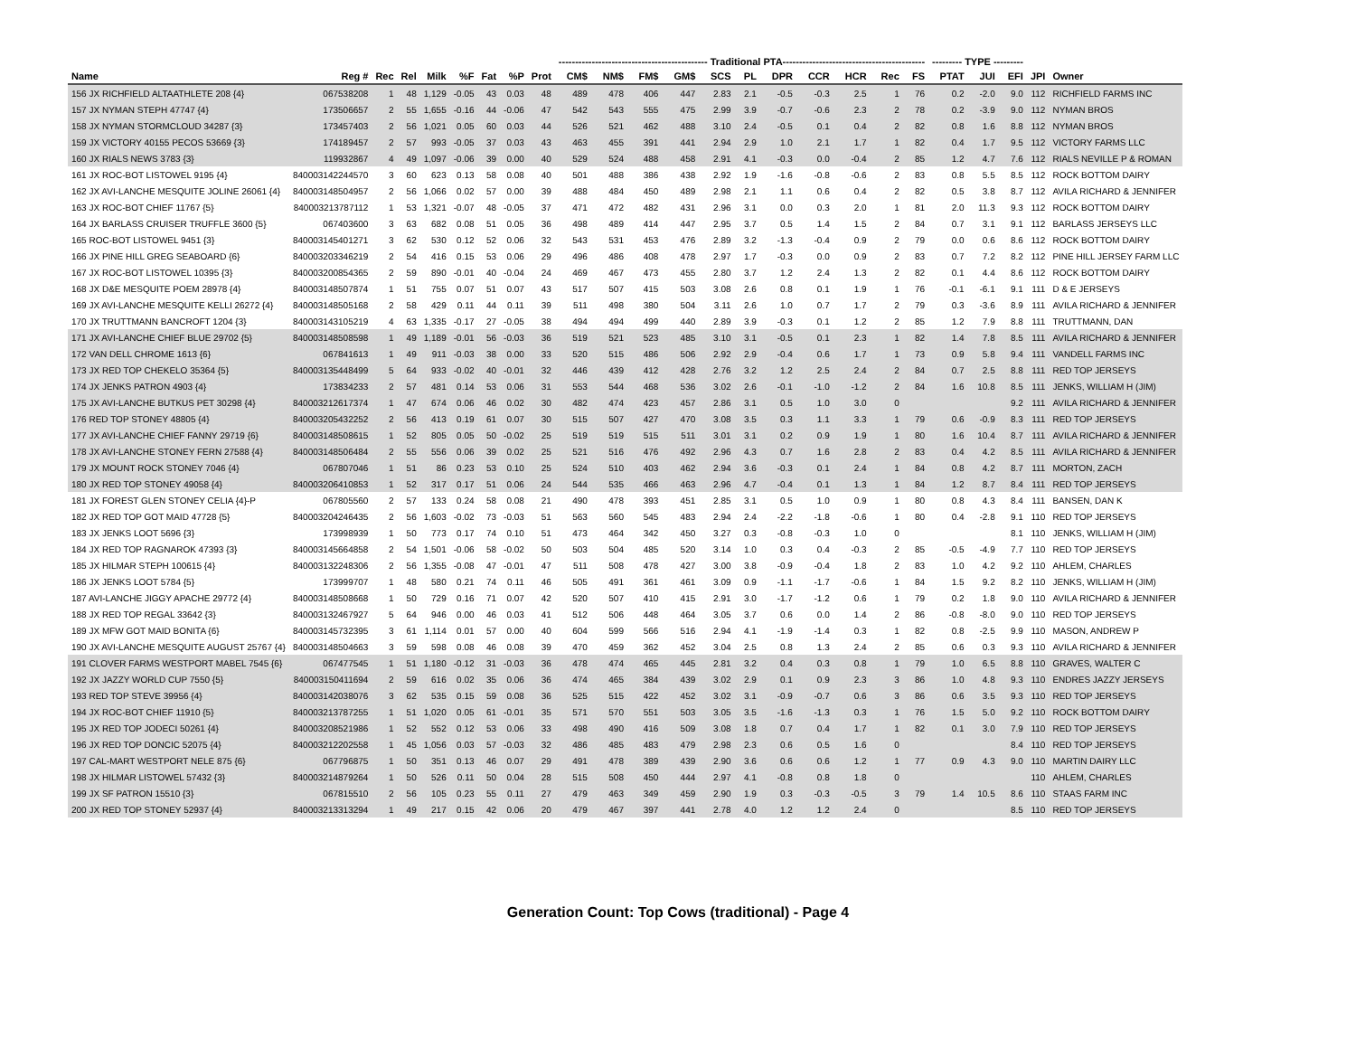| | | | | | | | | | --------------------------------------------- Traditional PTA------------------------------------------- | | | | | | | | | | | --------- TYPE --------- | | | | |
| --- | --- | --- | --- | --- | --- | --- | --- | --- | --- | --- | --- | --- | --- | --- | --- | --- | --- | --- | --- | --- | --- | --- | --- | --- |
| Name | Reg # | Rec | Rel | Milk | %F | Fat | %P | Prot | CM$ | NM$ | FM$ | GM$ | SCS | PL | DPR | CCR | HCR | Rec | FS | PTAT | JUI | EFI | JPI | Owner |
| 156 JX RICHFIELD ALTAATHLETE 208 {4} | 067538208 | 1 | 48 | 1,129 | -0.05 | 43 | 0.03 | 48 | 489 | 478 | 406 | 447 | 2.83 | 2.1 | -0.5 | -0.3 | 2.5 | 1 | 76 | 0.2 | -2.0 | 9.0 | 112 | RICHFIELD FARMS INC |
| 157 JX NYMAN STEPH 47747 {4} | 173506657 | 2 | 55 | 1,655 | -0.16 | 44 | -0.06 | 47 | 542 | 543 | 555 | 475 | 2.99 | 3.9 | -0.7 | -0.6 | 2.3 | 2 | 78 | 0.2 | -3.9 | 9.0 | 112 | NYMAN BROS |
| 158 JX NYMAN STORMCLOUD 34287 {3} | 173457403 | 2 | 56 | 1,021 | 0.05 | 60 | 0.03 | 44 | 526 | 521 | 462 | 488 | 3.10 | 2.4 | -0.5 | 0.1 | 0.4 | 2 | 82 | 0.8 | 1.6 | 8.8 | 112 | NYMAN BROS |
| 159 JX VICTORY 40155 PECOS 53669 {3} | 174189457 | 2 | 57 | 993 | -0.05 | 37 | 0.03 | 43 | 463 | 455 | 391 | 441 | 2.94 | 2.9 | 1.0 | 2.1 | 1.7 | 1 | 82 | 0.4 | 1.7 | 9.5 | 112 | VICTORY FARMS LLC |
| 160 JX RIALS NEWS 3783 {3} | 119932867 | 4 | 49 | 1,097 | -0.06 | 39 | 0.00 | 40 | 529 | 524 | 488 | 458 | 2.91 | 4.1 | -0.3 | 0.0 | -0.4 | 2 | 85 | 1.2 | 4.7 | 7.6 | 112 | RIALS NEVILLE P & ROMAN |
| 161 JX ROC-BOT LISTOWEL 9195 {4} | 840003142244570 | 3 | 60 | 623 | 0.13 | 58 | 0.08 | 40 | 501 | 488 | 386 | 438 | 2.92 | 1.9 | -1.6 | -0.8 | -0.6 | 2 | 83 | 0.8 | 5.5 | 8.5 | 112 | ROCK BOTTOM DAIRY |
| 162 JX AVI-LANCHE MESQUITE JOLINE 26061 {4} | 840003148504957 | 2 | 56 | 1,066 | 0.02 | 57 | 0.00 | 39 | 488 | 484 | 450 | 489 | 2.98 | 2.1 | 1.1 | 0.6 | 0.4 | 2 | 82 | 0.5 | 3.8 | 8.7 | 112 | AVILA RICHARD & JENNIFER |
| 163 JX ROC-BOT CHIEF 11767 {5} | 840003213787112 | 1 | 53 | 1,321 | -0.07 | 48 | -0.05 | 37 | 471 | 472 | 482 | 431 | 2.96 | 3.1 | 0.0 | 0.3 | 2.0 | 1 | 81 | 2.0 | 11.3 | 9.3 | 112 | ROCK BOTTOM DAIRY |
| 164 JX BARLASS CRUISER TRUFFLE 3600 {5} | 067403600 | 3 | 63 | 682 | 0.08 | 51 | 0.05 | 36 | 498 | 489 | 414 | 447 | 2.95 | 3.7 | 0.5 | 1.4 | 1.5 | 2 | 84 | 0.7 | 3.1 | 9.1 | 112 | BARLASS JERSEYS LLC |
| 165 ROC-BOT LISTOWEL 9451 {3} | 840003145401271 | 3 | 62 | 530 | 0.12 | 52 | 0.06 | 32 | 543 | 531 | 453 | 476 | 2.89 | 3.2 | -1.3 | -0.4 | 0.9 | 2 | 79 | 0.0 | 0.6 | 8.6 | 112 | ROCK BOTTOM DAIRY |
| 166 JX PINE HILL GREG SEABOARD {6} | 840003203346219 | 2 | 54 | 416 | 0.15 | 53 | 0.06 | 29 | 496 | 486 | 408 | 478 | 2.97 | 1.7 | -0.3 | 0.0 | 0.9 | 2 | 83 | 0.7 | 7.2 | 8.2 | 112 | PINE HILL JERSEY FARM LLC |
| 167 JX ROC-BOT LISTOWEL 10395 {3} | 840003200854365 | 2 | 59 | 890 | -0.01 | 40 | -0.04 | 24 | 469 | 467 | 473 | 455 | 2.80 | 3.7 | 1.2 | 2.4 | 1.3 | 2 | 82 | 0.1 | 4.4 | 8.6 | 112 | ROCK BOTTOM DAIRY |
| 168 JX D&E MESQUITE POEM 28978 {4} | 840003148507874 | 1 | 51 | 755 | 0.07 | 51 | 0.07 | 43 | 517 | 507 | 415 | 503 | 3.08 | 2.6 | 0.8 | 0.1 | 1.9 | 1 | 76 | -0.1 | -6.1 | 9.1 | 111 | D & E JERSEYS |
| 169 JX AVI-LANCHE MESQUITE KELLI 26272 {4} | 840003148505168 | 2 | 58 | 429 | 0.11 | 44 | 0.11 | 39 | 511 | 498 | 380 | 504 | 3.11 | 2.6 | 1.0 | 0.7 | 1.7 | 2 | 79 | 0.3 | -3.6 | 8.9 | 111 | AVILA RICHARD & JENNIFER |
| 170 JX TRUTTMANN BANCROFT 1204 {3} | 840003143105219 | 4 | 63 | 1,335 | -0.17 | 27 | -0.05 | 38 | 494 | 494 | 499 | 440 | 2.89 | 3.9 | -0.3 | 0.1 | 1.2 | 2 | 85 | 1.2 | 7.9 | 8.8 | 111 | TRUTTMANN, DAN |
| 171 JX AVI-LANCHE CHIEF BLUE 29702 {5} | 840003148508598 | 1 | 49 | 1,189 | -0.01 | 56 | -0.03 | 36 | 519 | 521 | 523 | 485 | 3.10 | 3.1 | -0.5 | 0.1 | 2.3 | 1 | 82 | 1.4 | 7.8 | 8.5 | 111 | AVILA RICHARD & JENNIFER |
| 172 VAN DELL CHROME 1613 {6} | 067841613 | 1 | 49 | 911 | -0.03 | 38 | 0.00 | 33 | 520 | 515 | 486 | 506 | 2.92 | 2.9 | -0.4 | 0.6 | 1.7 | 1 | 73 | 0.9 | 5.8 | 9.4 | 111 | VANDELL FARMS INC |
| 173 JX RED TOP CHEKELO 35364 {5} | 840003135448499 | 5 | 64 | 933 | -0.02 | 40 | -0.01 | 32 | 446 | 439 | 412 | 428 | 2.76 | 3.2 | 1.2 | 2.5 | 2.4 | 2 | 84 | 0.7 | 2.5 | 8.8 | 111 | RED TOP JERSEYS |
| 174 JX JENKS PATRON 4903 {4} | 173834233 | 2 | 57 | 481 | 0.14 | 53 | 0.06 | 31 | 553 | 544 | 468 | 536 | 3.02 | 2.6 | -0.1 | -1.0 | -1.2 | 2 | 84 | 1.6 | 10.8 | 8.5 | 111 | JENKS, WILLIAM H (JIM) |
| 175 JX AVI-LANCHE BUTKUS PET 30298 {4} | 840003212617374 | 1 | 47 | 674 | 0.06 | 46 | 0.02 | 30 | 482 | 474 | 423 | 457 | 2.86 | 3.1 | 0.5 | 1.0 | 3.0 | 0 | | | | 9.2 | 111 | AVILA RICHARD & JENNIFER |
| 176 RED TOP STONEY 48805 {4} | 840003205432252 | 2 | 56 | 413 | 0.19 | 61 | 0.07 | 30 | 515 | 507 | 427 | 470 | 3.08 | 3.5 | 0.3 | 1.1 | 3.3 | 1 | 79 | 0.6 | -0.9 | 8.3 | 111 | RED TOP JERSEYS |
| 177 JX AVI-LANCHE CHIEF FANNY 29719 {6} | 840003148508615 | 1 | 52 | 805 | 0.05 | 50 | -0.02 | 25 | 519 | 519 | 515 | 511 | 3.01 | 3.1 | 0.2 | 0.9 | 1.9 | 1 | 80 | 1.6 | 10.4 | 8.7 | 111 | AVILA RICHARD & JENNIFER |
| 178 JX AVI-LANCHE STONEY FERN 27588 {4} | 840003148506484 | 2 | 55 | 556 | 0.06 | 39 | 0.02 | 25 | 521 | 516 | 476 | 492 | 2.96 | 4.3 | 0.7 | 1.6 | 2.8 | 2 | 83 | 0.4 | 4.2 | 8.5 | 111 | AVILA RICHARD & JENNIFER |
| 179 JX MOUNT ROCK STONEY 7046 {4} | 067807046 | 1 | 51 | 86 | 0.23 | 53 | 0.10 | 25 | 524 | 510 | 403 | 462 | 2.94 | 3.6 | -0.3 | 0.1 | 2.4 | 1 | 84 | 0.8 | 4.2 | 8.7 | 111 | MORTON, ZACH |
| 180 JX RED TOP STONEY 49058 {4} | 840003206410853 | 1 | 52 | 317 | 0.17 | 51 | 0.06 | 24 | 544 | 535 | 466 | 463 | 2.96 | 4.7 | -0.4 | 0.1 | 1.3 | 1 | 84 | 1.2 | 8.7 | 8.4 | 111 | RED TOP JERSEYS |
| 181 JX FOREST GLEN STONEY CELIA {4}-P | 067805560 | 2 | 57 | 133 | 0.24 | 58 | 0.08 | 21 | 490 | 478 | 393 | 451 | 2.85 | 3.1 | 0.5 | 1.0 | 0.9 | 1 | 80 | 0.8 | 4.3 | 8.4 | 111 | BANSEN, DAN K |
| 182 JX RED TOP GOT MAID 47728 {5} | 840003204246435 | 2 | 56 | 1,603 | -0.02 | 73 | -0.03 | 51 | 563 | 560 | 545 | 483 | 2.94 | 2.4 | -2.2 | -1.8 | -0.6 | 1 | 80 | 0.4 | -2.8 | 9.1 | 110 | RED TOP JERSEYS |
| 183 JX JENKS LOOT 5696 {3} | 173998939 | 1 | 50 | 773 | 0.17 | 74 | 0.10 | 51 | 473 | 464 | 342 | 450 | 3.27 | 0.3 | -0.8 | -0.3 | 1.0 | 0 | | | | 8.1 | 110 | JENKS, WILLIAM H (JIM) |
| 184 JX RED TOP RAGNAROK 47393 {3} | 840003145664858 | 2 | 54 | 1,501 | -0.06 | 58 | -0.02 | 50 | 503 | 504 | 485 | 520 | 3.14 | 1.0 | 0.3 | 0.4 | -0.3 | 2 | 85 | -0.5 | -4.9 | 7.7 | 110 | RED TOP JERSEYS |
| 185 JX HILMAR STEPH 100615 {4} | 840003132248306 | 2 | 56 | 1,355 | -0.08 | 47 | -0.01 | 47 | 511 | 508 | 478 | 427 | 3.00 | 3.8 | -0.9 | -0.4 | 1.8 | 2 | 83 | 1.0 | 4.2 | 9.2 | 110 | AHLEM, CHARLES |
| 186 JX JENKS LOOT 5784 {5} | 173999707 | 1 | 48 | 580 | 0.21 | 74 | 0.11 | 46 | 505 | 491 | 361 | 461 | 3.09 | 0.9 | -1.1 | -1.7 | -0.6 | 1 | 84 | 1.5 | 9.2 | 8.2 | 110 | JENKS, WILLIAM H (JIM) |
| 187 AVI-LANCHE JIGGY APACHE 29772 {4} | 840003148508668 | 1 | 50 | 729 | 0.16 | 71 | 0.07 | 42 | 520 | 507 | 410 | 415 | 2.91 | 3.0 | -1.7 | -1.2 | 0.6 | 1 | 79 | 0.2 | 1.8 | 9.0 | 110 | AVILA RICHARD & JENNIFER |
| 188 JX RED TOP REGAL 33642 {3} | 840003132467927 | 5 | 64 | 946 | 0.00 | 46 | 0.03 | 41 | 512 | 506 | 448 | 464 | 3.05 | 3.7 | 0.6 | 0.0 | 1.4 | 2 | 86 | -0.8 | -8.0 | 9.0 | 110 | RED TOP JERSEYS |
| 189 JX MFW GOT MAID BONITA {6} | 840003145732395 | 3 | 61 | 1,114 | 0.01 | 57 | 0.00 | 40 | 604 | 599 | 566 | 516 | 2.94 | 4.1 | -1.9 | -1.4 | 0.3 | 1 | 82 | 0.8 | -2.5 | 9.9 | 110 | MASON, ANDREW P |
| 190 JX AVI-LANCHE MESQUITE AUGUST 25767 {4} | 840003148504663 | 3 | 59 | 598 | 0.08 | 46 | 0.08 | 39 | 470 | 459 | 362 | 452 | 3.04 | 2.5 | 0.8 | 1.3 | 2.4 | 2 | 85 | 0.6 | 0.3 | 9.3 | 110 | AVILA RICHARD & JENNIFER |
| 191 CLOVER FARMS WESTPORT MABEL 7545 {6} | 067477545 | 1 | 51 | 1,180 | -0.12 | 31 | -0.03 | 36 | 478 | 474 | 465 | 445 | 2.81 | 3.2 | 0.4 | 0.3 | 0.8 | 1 | 79 | 1.0 | 6.5 | 8.8 | 110 | GRAVES, WALTER C |
| 192 JX JAZZY WORLD CUP 7550 {5} | 840003150411694 | 2 | 59 | 616 | 0.02 | 35 | 0.06 | 36 | 474 | 465 | 384 | 439 | 3.02 | 2.9 | 0.1 | 0.9 | 2.3 | 3 | 86 | 1.0 | 4.8 | 9.3 | 110 | ENDRES JAZZY JERSEYS |
| 193 RED TOP STEVE 39956 {4} | 840003142038076 | 3 | 62 | 535 | 0.15 | 59 | 0.08 | 36 | 525 | 515 | 422 | 452 | 3.02 | 3.1 | -0.9 | -0.7 | 0.6 | 3 | 86 | 0.6 | 3.5 | 9.3 | 110 | RED TOP JERSEYS |
| 194 JX ROC-BOT CHIEF 11910 {5} | 840003213787255 | 1 | 51 | 1,020 | 0.05 | 61 | -0.01 | 35 | 571 | 570 | 551 | 503 | 3.05 | 3.5 | -1.6 | -1.3 | 0.3 | 1 | 76 | 1.5 | 5.0 | 9.2 | 110 | ROCK BOTTOM DAIRY |
| 195 JX RED TOP JODECI 50261 {4} | 840003208521986 | 1 | 52 | 552 | 0.12 | 53 | 0.06 | 33 | 498 | 490 | 416 | 509 | 3.08 | 1.8 | 0.7 | 0.4 | 1.7 | 1 | 82 | 0.1 | 3.0 | 7.9 | 110 | RED TOP JERSEYS |
| 196 JX RED TOP DONCIC 52075 {4} | 840003212202558 | 1 | 45 | 1,056 | 0.03 | 57 | -0.03 | 32 | 486 | 485 | 483 | 479 | 2.98 | 2.3 | 0.6 | 0.5 | 1.6 | 0 | | | | 8.4 | 110 | RED TOP JERSEYS |
| 197 CAL-MART WESTPORT NELE 875 {6} | 067796875 | 1 | 50 | 351 | 0.13 | 46 | 0.07 | 29 | 491 | 478 | 389 | 439 | 2.90 | 3.6 | 0.6 | 0.6 | 1.2 | 1 | 77 | 0.9 | 4.3 | 9.0 | 110 | MARTIN DAIRY LLC |
| 198 JX HILMAR LISTOWEL 57432 {3} | 840003214879264 | 1 | 50 | 526 | 0.11 | 50 | 0.04 | 28 | 515 | 508 | 450 | 444 | 2.97 | 4.1 | -0.8 | 0.8 | 1.8 | 0 | | | | | 110 | AHLEM, CHARLES |
| 199 JX SF PATRON 15510 {3} | 067815510 | 2 | 56 | 105 | 0.23 | 55 | 0.11 | 27 | 479 | 463 | 349 | 459 | 2.90 | 1.9 | 0.3 | -0.3 | -0.5 | 3 | 79 | 1.4 | 10.5 | 8.6 | 110 | STAAS FARM INC |
| 200 JX RED TOP STONEY 52937 {4} | 840003213313294 | 1 | 49 | 217 | 0.15 | 42 | 0.06 | 20 | 479 | 467 | 397 | 441 | 2.78 | 4.0 | 1.2 | 1.2 | 2.4 | 0 | | | | 8.5 | 110 | RED TOP JERSEYS |
Generation Count: Top Cows (traditional) - Page 4